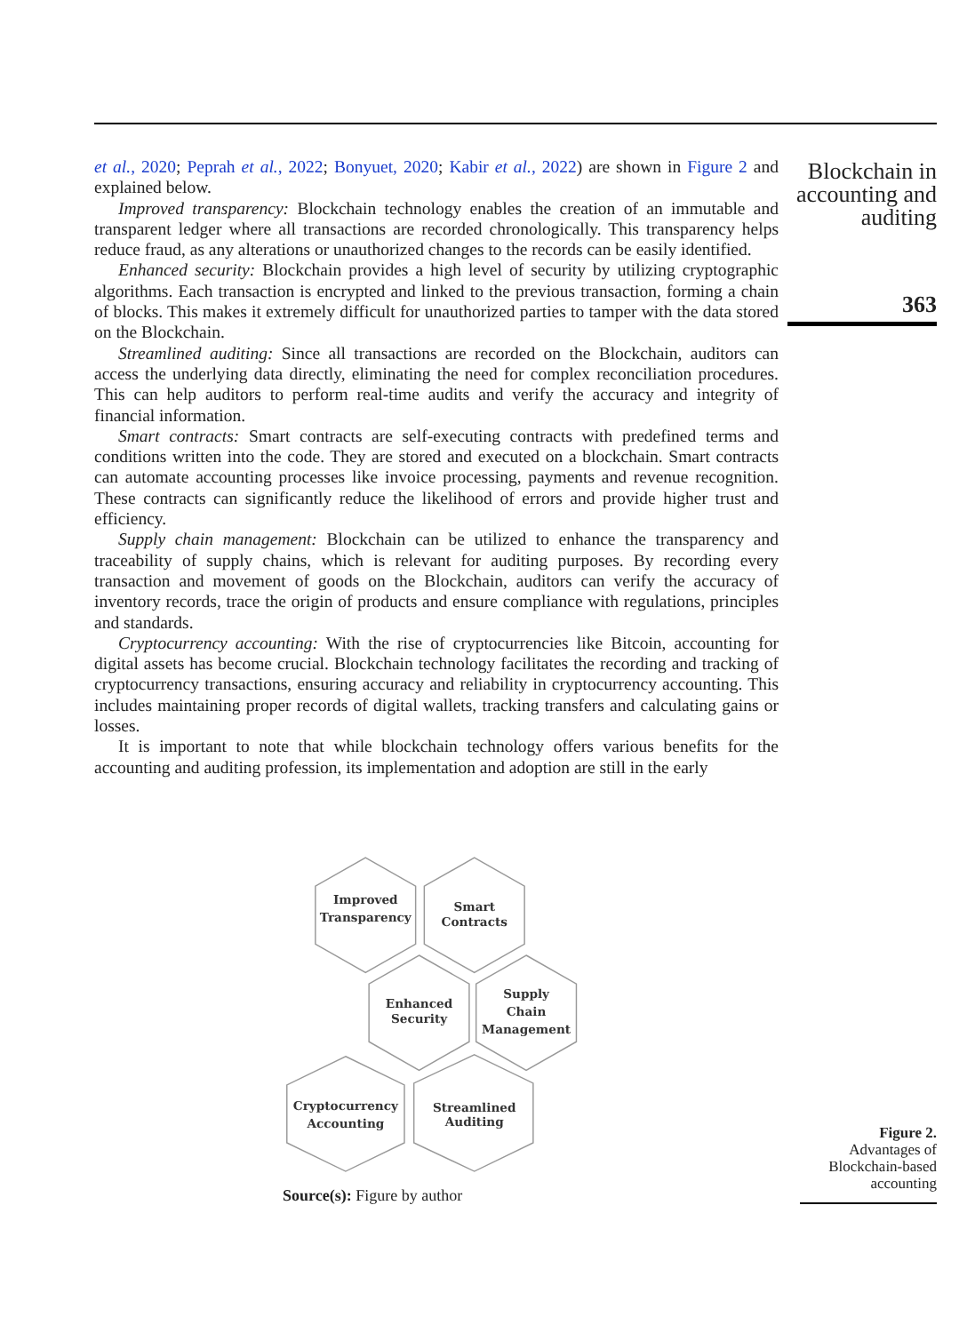et al., 2020; Peprah et al., 2022; Bonyuet, 2020; Kabir et al., 2022) are shown in Figure 2 and explained below.
Improved transparency: Blockchain technology enables the creation of an immutable and transparent ledger where all transactions are recorded chronologically. This transparency helps reduce fraud, as any alterations or unauthorized changes to the records can be easily identified.
Enhanced security: Blockchain provides a high level of security by utilizing cryptographic algorithms. Each transaction is encrypted and linked to the previous transaction, forming a chain of blocks. This makes it extremely difficult for unauthorized parties to tamper with the data stored on the Blockchain.
Streamlined auditing: Since all transactions are recorded on the Blockchain, auditors can access the underlying data directly, eliminating the need for complex reconciliation procedures. This can help auditors to perform real-time audits and verify the accuracy and integrity of financial information.
Smart contracts: Smart contracts are self-executing contracts with predefined terms and conditions written into the code. They are stored and executed on a blockchain. Smart contracts can automate accounting processes like invoice processing, payments and revenue recognition. These contracts can significantly reduce the likelihood of errors and provide higher trust and efficiency.
Supply chain management: Blockchain can be utilized to enhance the transparency and traceability of supply chains, which is relevant for auditing purposes. By recording every transaction and movement of goods on the Blockchain, auditors can verify the accuracy of inventory records, trace the origin of products and ensure compliance with regulations, principles and standards.
Cryptocurrency accounting: With the rise of cryptocurrencies like Bitcoin, accounting for digital assets has become crucial. Blockchain technology facilitates the recording and tracking of cryptocurrency transactions, ensuring accuracy and reliability in cryptocurrency accounting. This includes maintaining proper records of digital wallets, tracking transfers and calculating gains or losses.
It is important to note that while blockchain technology offers various benefits for the accounting and auditing profession, its implementation and adoption are still in the early
Blockchain in accounting and auditing
363
Improved
Transparency
Smart
Contracts
Enhanced
Security
Supply
Chain
Management
Cryptocurrency
Accounting
Streamlined
Auditing
Source(s): Figure by author
Figure 2.
Advantages of Blockchain-based accounting